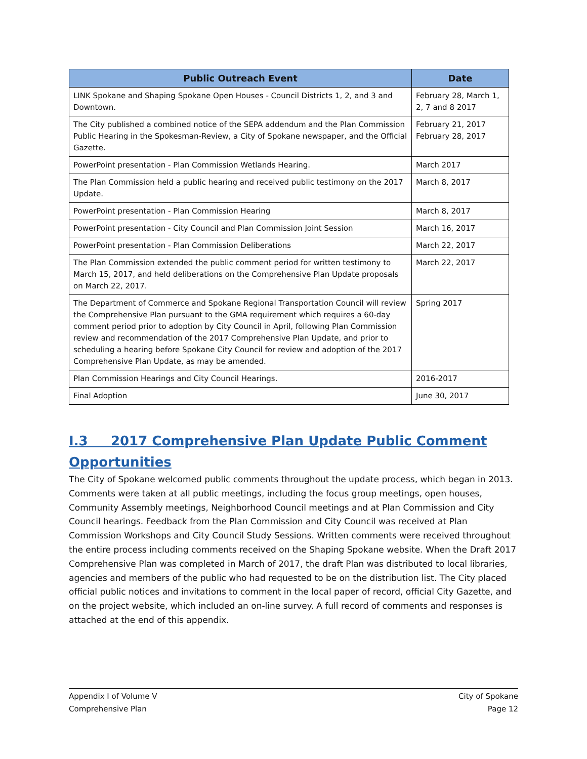| Public Outreach Event | Date |
| --- | --- |
| LINK Spokane and Shaping Spokane Open Houses - Council Districts 1, 2, and 3 and Downtown. | February 28, March 1, 2, 7 and 8 2017 |
| The City published a combined notice of the SEPA addendum and the Plan Commission Public Hearing in the Spokesman-Review, a City of Spokane newspaper, and the Official Gazette. | February 21, 2017 February 28, 2017 |
| PowerPoint presentation - Plan Commission Wetlands Hearing. | March 2017 |
| The Plan Commission held a public hearing and received public testimony on the 2017 Update. | March 8, 2017 |
| PowerPoint presentation - Plan Commission Hearing | March 8, 2017 |
| PowerPoint presentation - City Council and Plan Commission Joint Session | March 16, 2017 |
| PowerPoint presentation - Plan Commission Deliberations | March 22, 2017 |
| The Plan Commission extended the public comment period for written testimony to March 15, 2017, and held deliberations on the Comprehensive Plan Update proposals on March 22, 2017. | March 22, 2017 |
| The Department of Commerce and Spokane Regional Transportation Council will review the Comprehensive Plan pursuant to the GMA requirement which requires a 60-day comment period prior to adoption by City Council in April, following Plan Commission review and recommendation of the 2017 Comprehensive Plan Update, and prior to scheduling a hearing before Spokane City Council for review and adoption of the 2017 Comprehensive Plan Update, as may be amended. | Spring 2017 |
| Plan Commission Hearings and City Council Hearings. | 2016-2017 |
| Final Adoption | June 30, 2017 |
I.3 2017 Comprehensive Plan Update Public Comment Opportunities
The City of Spokane welcomed public comments throughout the update process, which began in 2013. Comments were taken at all public meetings, including the focus group meetings, open houses, Community Assembly meetings, Neighborhood Council meetings and at Plan Commission and City Council hearings. Feedback from the Plan Commission and City Council was received at Plan Commission Workshops and City Council Study Sessions. Written comments were received throughout the entire process including comments received on the Shaping Spokane website. When the Draft 2017 Comprehensive Plan was completed in March of 2017, the draft Plan was distributed to local libraries, agencies and members of the public who had requested to be on the distribution list. The City placed official public notices and invitations to comment in the local paper of record, official City Gazette, and on the project website, which included an on-line survey. A full record of comments and responses is attached at the end of this appendix.
Appendix I of Volume V
Comprehensive Plan
City of Spokane
Page 12